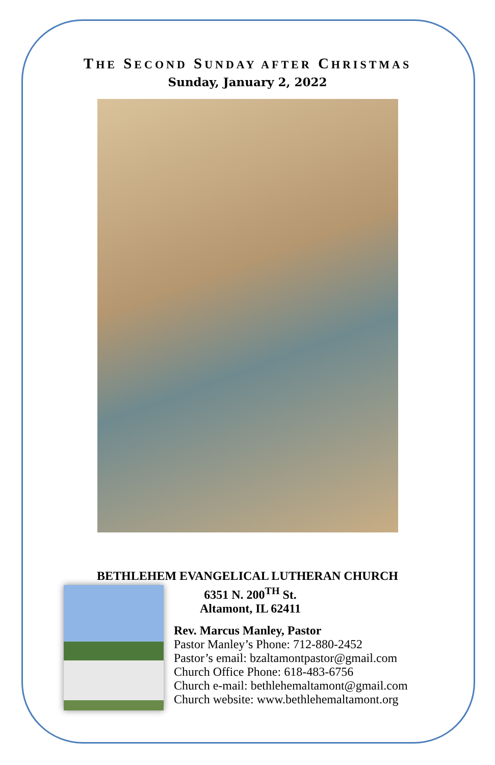THE SECOND SUNDAY AFTER CHRISTMAS
Sunday, January 2, 2022
BETHLEHEM EVANGELICAL LUTHERAN CHURCH
6351 N. 200<sup>TH</sup> St.
Altamont, IL 62411
Rev. Marcus Manley, Pastor
Pastor Manley’s Phone: 712-880-2452
Pastor’s email: bzaltamontpastor@gmail.com
Church Office Phone: 618-483-6756
Church e-mail: bethlehemaltamont@gmail.com
Church website: www.bethlehemaltamont.org